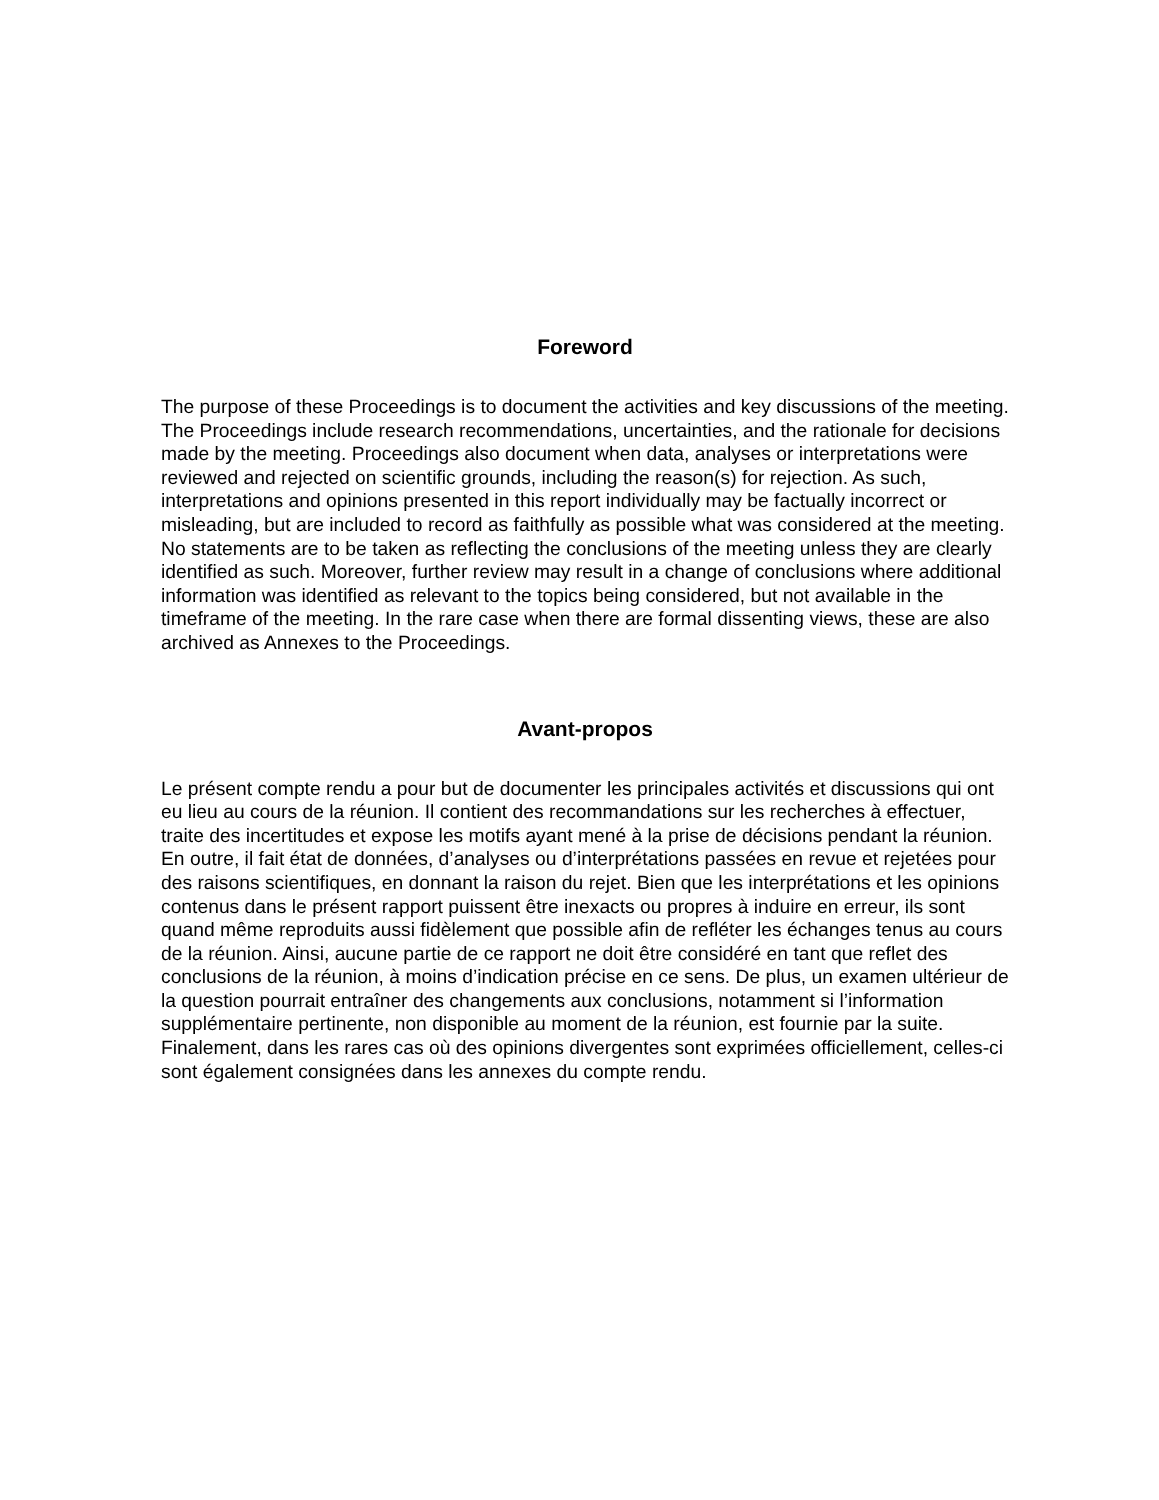Foreword
The purpose of these Proceedings is to document the activities and key discussions of the meeting. The Proceedings include research recommendations, uncertainties, and the rationale for decisions made by the meeting. Proceedings also document when data, analyses or interpretations were reviewed and rejected on scientific grounds, including the reason(s) for rejection. As such, interpretations and opinions presented in this report individually may be factually incorrect or misleading, but are included to record as faithfully as possible what was considered at the meeting. No statements are to be taken as reflecting the conclusions of the meeting unless they are clearly identified as such. Moreover, further review may result in a change of conclusions where additional information was identified as relevant to the topics being considered, but not available in the timeframe of the meeting. In the rare case when there are formal dissenting views, these are also archived as Annexes to the Proceedings.
Avant-propos
Le présent compte rendu a pour but de documenter les principales activités et discussions qui ont eu lieu au cours de la réunion. Il contient des recommandations sur les recherches à effectuer, traite des incertitudes et expose les motifs ayant mené à la prise de décisions pendant la réunion. En outre, il fait état de données, d’analyses ou d’interprétations passées en revue et rejetées pour des raisons scientifiques, en donnant la raison du rejet. Bien que les interprétations et les opinions contenus dans le présent rapport puissent être inexacts ou propres à induire en erreur, ils sont quand même reproduits aussi fidèlement que possible afin de refléter les échanges tenus au cours de la réunion. Ainsi, aucune partie de ce rapport ne doit être considéré en tant que reflet des conclusions de la réunion, à moins d’indication précise en ce sens. De plus, un examen ultérieur de la question pourrait entraîner des changements aux conclusions, notamment si l’information supplémentaire pertinente, non disponible au moment de la réunion, est fournie par la suite. Finalement, dans les rares cas où des opinions divergentes sont exprimées officiellement, celles-ci sont également consignées dans les annexes du compte rendu.